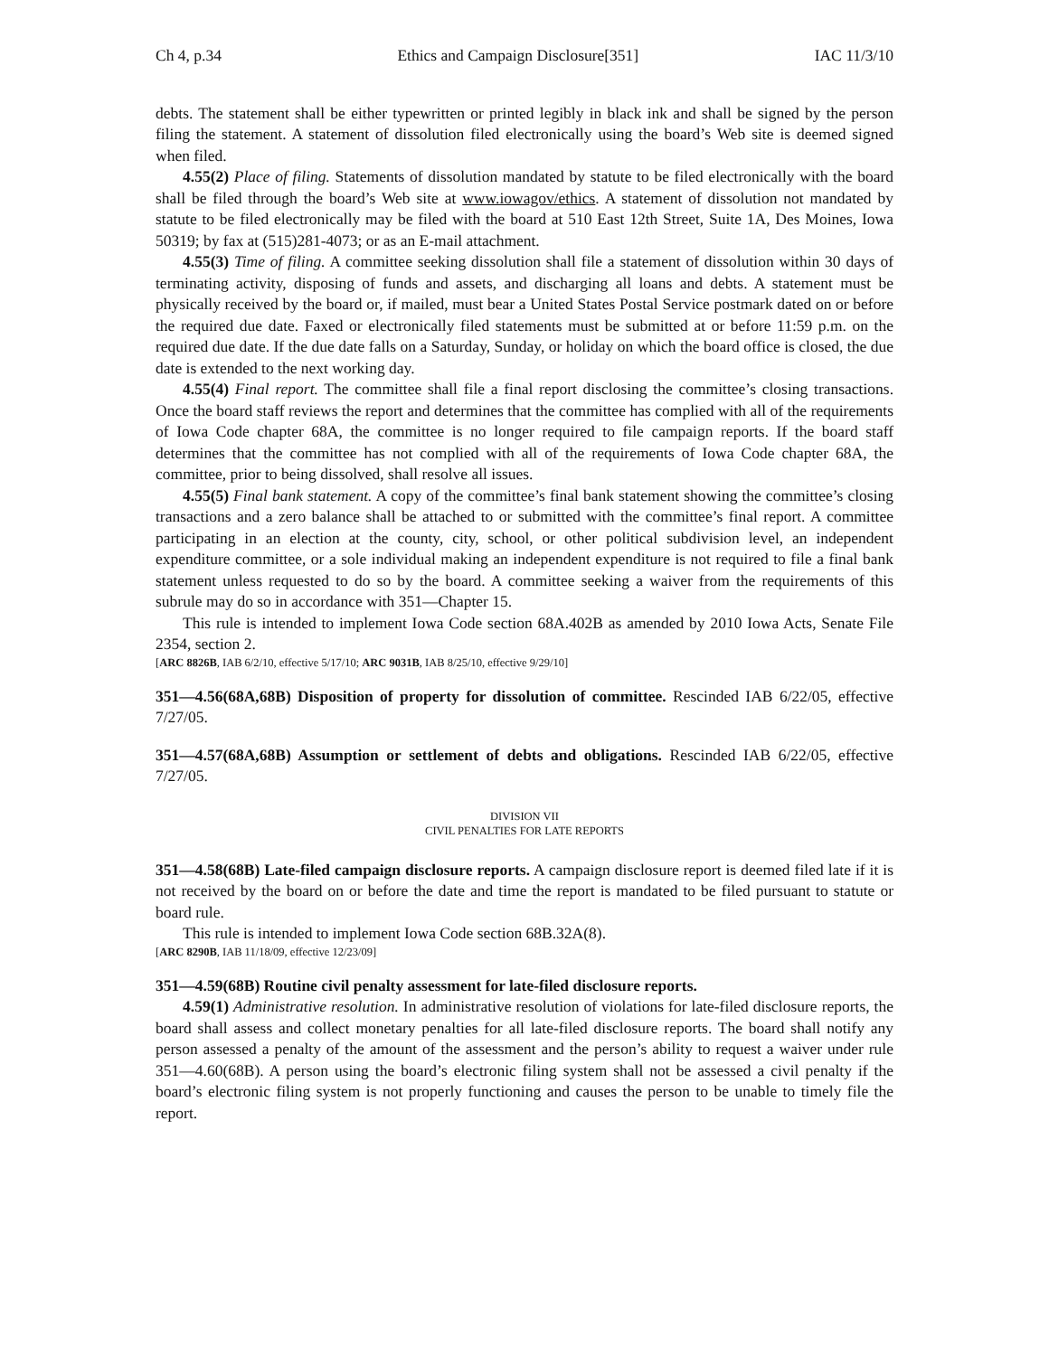Ch 4, p.34 Ethics and Campaign Disclosure[351] IAC 11/3/10
debts. The statement shall be either typewritten or printed legibly in black ink and shall be signed by the person filing the statement. A statement of dissolution filed electronically using the board’s Web site is deemed signed when filed.
4.55(2) Place of filing. Statements of dissolution mandated by statute to be filed electronically with the board shall be filed through the board’s Web site at www.iowagov/ethics. A statement of dissolution not mandated by statute to be filed electronically may be filed with the board at 510 East 12th Street, Suite 1A, Des Moines, Iowa 50319; by fax at (515)281-4073; or as an E-mail attachment.
4.55(3) Time of filing. A committee seeking dissolution shall file a statement of dissolution within 30 days of terminating activity, disposing of funds and assets, and discharging all loans and debts. A statement must be physically received by the board or, if mailed, must bear a United States Postal Service postmark dated on or before the required due date. Faxed or electronically filed statements must be submitted at or before 11:59 p.m. on the required due date. If the due date falls on a Saturday, Sunday, or holiday on which the board office is closed, the due date is extended to the next working day.
4.55(4) Final report. The committee shall file a final report disclosing the committee’s closing transactions. Once the board staff reviews the report and determines that the committee has complied with all of the requirements of Iowa Code chapter 68A, the committee is no longer required to file campaign reports. If the board staff determines that the committee has not complied with all of the requirements of Iowa Code chapter 68A, the committee, prior to being dissolved, shall resolve all issues.
4.55(5) Final bank statement. A copy of the committee’s final bank statement showing the committee’s closing transactions and a zero balance shall be attached to or submitted with the committee’s final report. A committee participating in an election at the county, city, school, or other political subdivision level, an independent expenditure committee, or a sole individual making an independent expenditure is not required to file a final bank statement unless requested to do so by the board. A committee seeking a waiver from the requirements of this subrule may do so in accordance with 351—Chapter 15.
This rule is intended to implement Iowa Code section 68A.402B as amended by 2010 Iowa Acts, Senate File 2354, section 2.
[ARC 8826B, IAB 6/2/10, effective 5/17/10; ARC 9031B, IAB 8/25/10, effective 9/29/10]
351—4.56(68A,68B) Disposition of property for dissolution of committee. Rescinded IAB 6/22/05, effective 7/27/05.
351—4.57(68A,68B) Assumption or settlement of debts and obligations. Rescinded IAB 6/22/05, effective 7/27/05.
DIVISION VII
CIVIL PENALTIES FOR LATE REPORTS
351—4.58(68B) Late-filed campaign disclosure reports. A campaign disclosure report is deemed filed late if it is not received by the board on or before the date and time the report is mandated to be filed pursuant to statute or board rule.
This rule is intended to implement Iowa Code section 68B.32A(8).
[ARC 8290B, IAB 11/18/09, effective 12/23/09]
351—4.59(68B) Routine civil penalty assessment for late-filed disclosure reports.
4.59(1) Administrative resolution. In administrative resolution of violations for late-filed disclosure reports, the board shall assess and collect monetary penalties for all late-filed disclosure reports. The board shall notify any person assessed a penalty of the amount of the assessment and the person’s ability to request a waiver under rule 351—4.60(68B). A person using the board’s electronic filing system shall not be assessed a civil penalty if the board’s electronic filing system is not properly functioning and causes the person to be unable to timely file the report.